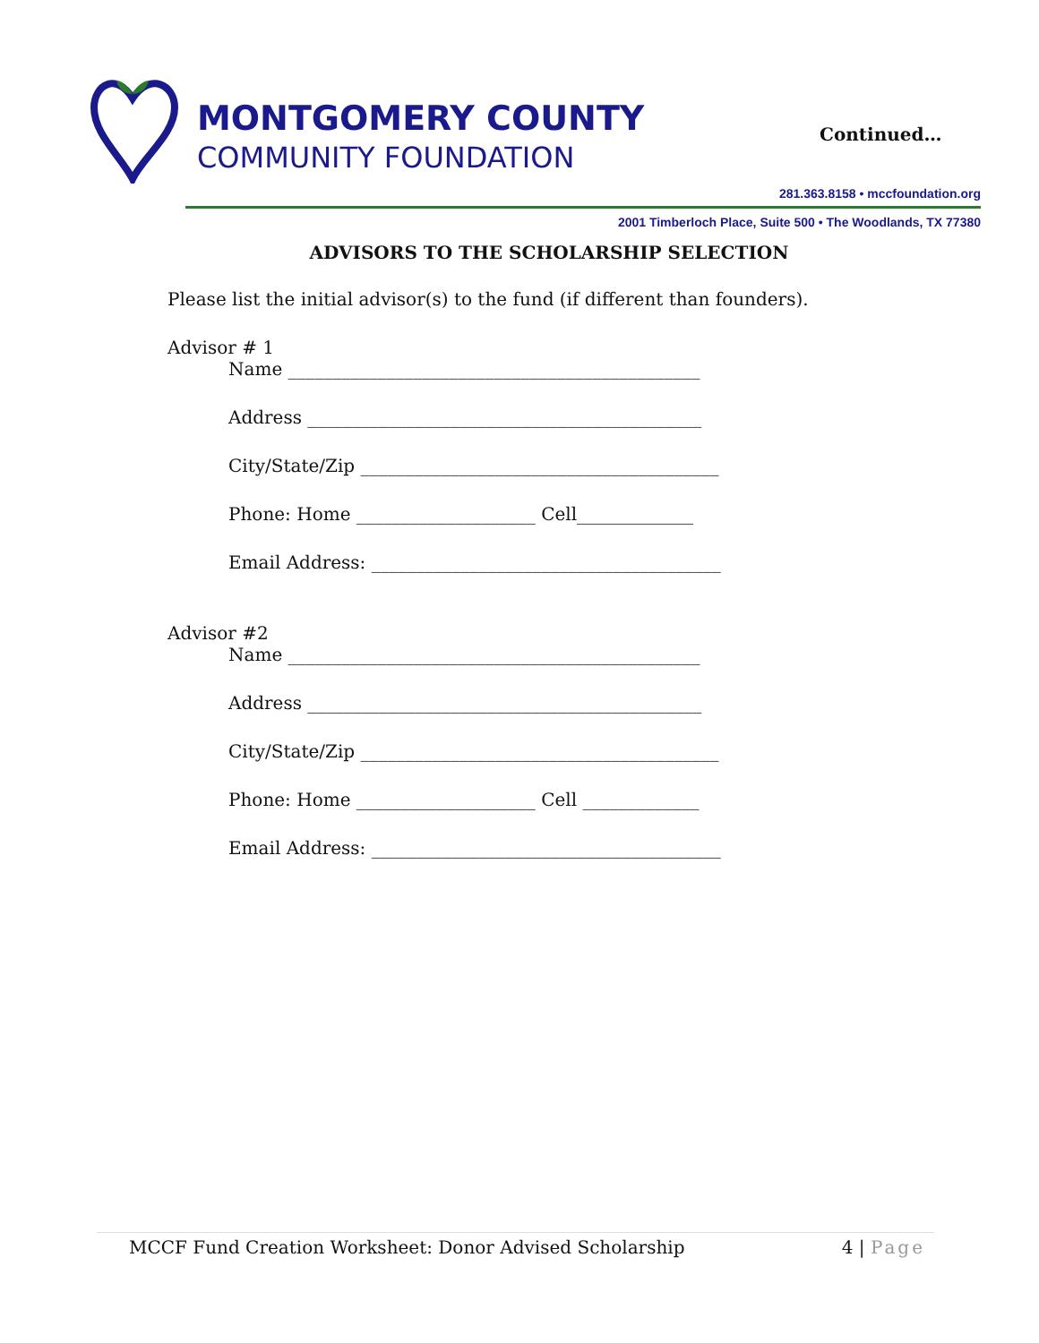MONTGOMERY COUNTY
COMMUNITY FOUNDATION
Continued…
281.363.8158 • mccfoundation.org
2001 Timberloch Place, Suite 500 • The Woodlands, TX 77380
ADVISORS TO THE SCHOLARSHIP SELECTION
Please list the initial advisor(s) to the fund (if different than founders).
Advisor # 1
Name ______________________________________________
Address ____________________________________________
City/State/Zip ________________________________________
Phone: Home ____________________ Cell_____________
Email Address: _______________________________________
Advisor #2
Name ______________________________________________
Address ____________________________________________
City/State/Zip ________________________________________
Phone: Home ____________________ Cell _____________
Email Address: _______________________________________
MCCF Fund Creation Worksheet: Donor Advised Scholarship 4 | Page